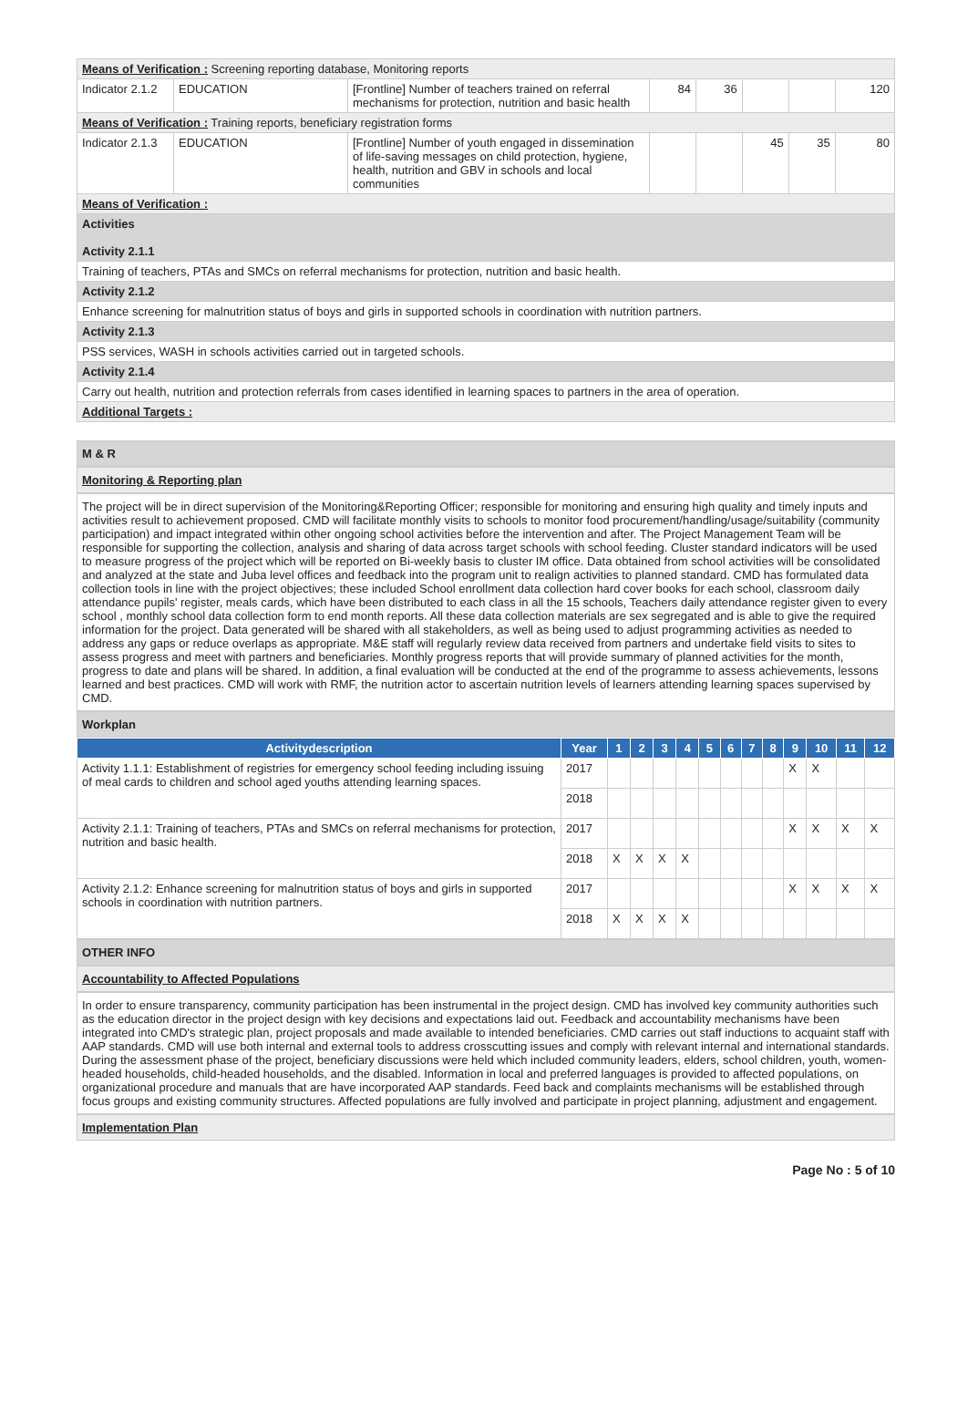| Means of Verification : Screening reporting database, Monitoring reports | | | | | | | |
| Indicator 2.1.2 | EDUCATION | [Frontline] Number of teachers trained on referral mechanisms for protection, nutrition and basic health | 84 | 36 | | | 120 |
| Means of Verification : Training reports, beneficiary registration forms | | | | | | | |
| Indicator 2.1.3 | EDUCATION | [Frontline] Number of youth engaged in dissemination of life-saving messages on child protection, hygiene, health, nutrition and GBV in schools and local communities | | | 45 | 35 | 80 |
| Means of Verification : | | | | | | | |
| Activities Activity 2.1.1 | | | | | | | |
| Training of teachers, PTAs and SMCs on referral mechanisms for protection, nutrition and basic health. | | | | | | | |
| Activity 2.1.2 | | | | | | | |
| Enhance screening for malnutrition status of boys and girls in supported schools in coordination with nutrition partners. | | | | | | | |
| Activity 2.1.3 | | | | | | | |
| PSS services, WASH in schools activities carried out in targeted schools. | | | | | | | |
| Activity 2.1.4 | | | | | | | |
| Carry out health, nutrition and protection referrals from cases identified in learning spaces to partners in the area of operation. | | | | | | | |
| Additional Targets : | | | | | | | |
M & R
Monitoring & Reporting plan
The project will be in direct supervision of the Monitoring&Reporting Officer; responsible for monitoring and ensuring high quality and timely inputs and activities result to achievement proposed. CMD will facilitate monthly visits to schools to monitor food procurement/handling/usage/suitability (community participation) and impact integrated within other ongoing school activities before the intervention and after. The Project Management Team will be responsible for supporting the collection, analysis and sharing of data across target schools with school feeding. Cluster standard indicators will be used to measure progress of the project which will be reported on Bi-weekly basis to cluster IM office. Data obtained from school activities will be consolidated and analyzed at the state and Juba level offices and feedback into the program unit to realign activities to planned standard. CMD has formulated data collection tools in line with the project objectives; these included School enrollment data collection hard cover books for each school, classroom daily attendance pupils' register, meals cards, which have been distributed to each class in all the 15 schools, Teachers daily attendance register given to every school , monthly school data collection form to end month reports. All these data collection materials are sex segregated and is able to give the required information for the project. Data generated will be shared with all stakeholders, as well as being used to adjust programming activities as needed to address any gaps or reduce overlaps as appropriate. M&E staff will regularly review data received from partners and undertake field visits to sites to assess progress and meet with partners and beneficiaries. Monthly progress reports that will provide summary of planned activities for the month, progress to date and plans will be shared. In addition, a final evaluation will be conducted at the end of the programme to assess achievements, lessons learned and best practices. CMD will work with RMF, the nutrition actor to ascertain nutrition levels of learners attending learning spaces supervised by CMD.
Workplan
| Activitydescription | Year | 1 | 2 | 3 | 4 | 5 | 6 | 7 | 8 | 9 | 10 | 11 | 12 |
| --- | --- | --- | --- | --- | --- | --- | --- | --- | --- | --- | --- | --- | --- |
| Activity 1.1.1: Establishment of registries for emergency school feeding including issuing of meal cards to children and school aged youths attending learning spaces. | 2017 | | | | | | | | | X | X | | |
| | 2018 | | | | | | | | | | | | |
| Activity 2.1.1: Training of teachers, PTAs and SMCs on referral mechanisms for protection, nutrition and basic health. | 2017 | | | | | | | | | X | X | X | X |
| | 2018 | X | X | X | X | | | | | | | | |
| Activity 2.1.2: Enhance screening for malnutrition status of boys and girls in supported schools in coordination with nutrition partners. | 2017 | | | | | | | | | X | X | X | X |
| | 2018 | X | X | X | X | | | | | | | | |
OTHER INFO
Accountability to Affected Populations
In order to ensure transparency, community participation has been instrumental in the project design. CMD has involved key community authorities such as the education director in the project design with key decisions and expectations laid out. Feedback and accountability mechanisms have been integrated into CMD's strategic plan, project proposals and made available to intended beneficiaries. CMD carries out staff inductions to acquaint staff with AAP standards. CMD will use both internal and external tools to address crosscutting issues and comply with relevant internal and international standards. During the assessment phase of the project, beneficiary discussions were held which included community leaders, elders, school children, youth, women-headed households, child-headed households, and the disabled. Information in local and preferred languages is provided to affected populations, on organizational procedure and manuals that are have incorporated AAP standards. Feed back and complaints mechanisms will be established through focus groups and existing community structures. Affected populations are fully involved and participate in project planning, adjustment and engagement.
Implementation Plan
Page No : 5 of 10